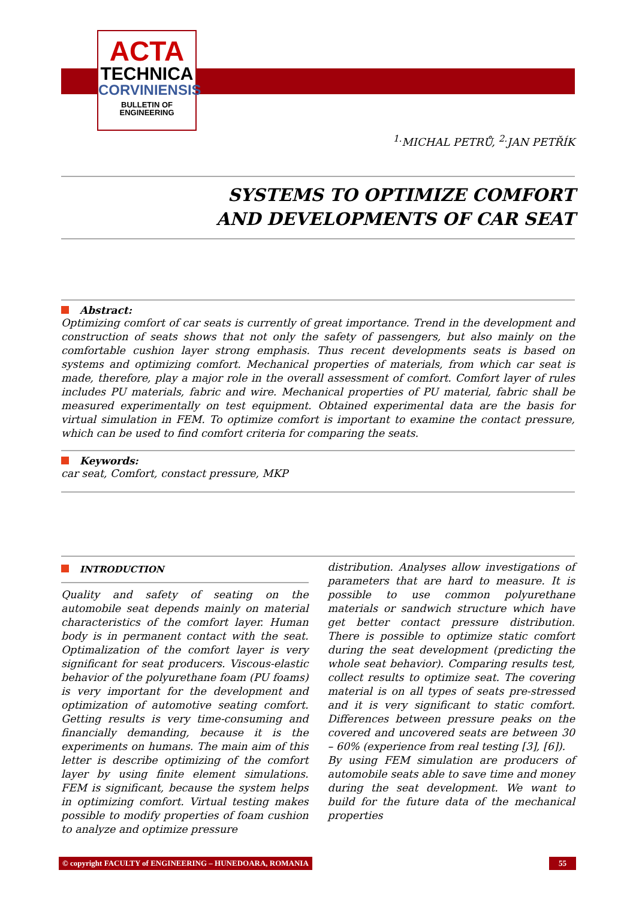ACTA
TECHNICA
CORVINIENSIS
BULLETIN OF
ENGINEERING
<sup>1.</sup> MICHAL PETRŮ, <sup>2.</sup>JAN PETŘÍK
SYSTEMS TO OPTIMIZE COMFORT
AND DEVELOPMENTS OF CAR SEAT
Abstract:
Optimizing comfort of car seats is currently of great importance. Trend in the development and construction of seats shows that not only the safety of passengers, but also mainly on the comfortable cushion layer strong emphasis. Thus recent developments seats is based on systems and optimizing comfort. Mechanical properties of materials, from which car seat is made, therefore, play a major role in the overall assessment of comfort. Comfort layer of rules includes PU materials, fabric and wire. Mechanical properties of PU material, fabric shall be measured experimentally on test equipment. Obtained experimental data are the basis for virtual simulation in FEM. To optimize comfort is important to examine the contact pressure, which can be used to find comfort criteria for comparing the seats.
Keywords:
car seat, Comfort, constact pressure, MKP
INTRODUCTION
Quality and safety of seating on the automobile seat depends mainly on material characteristics of the comfort layer. Human body is in permanent contact with the seat. Optimalization of the comfort layer is very significant for seat producers. Viscous-elastic behavior of the polyurethane foam (PU foams) is very important for the development and optimization of automotive seating comfort. Getting results is very time-consuming and financially demanding, because it is the experiments on humans. The main aim of this letter is describe optimizing of the comfort layer by using finite element simulations. FEM is significant, because the system helps in optimizing comfort. Virtual testing makes possible to modify properties of foam cushion to analyze and optimize pressure
distribution. Analyses allow investigations of parameters that are hard to measure. It is possible to use common polyurethane materials or sandwich structure which have get better contact pressure distribution. There is possible to optimize static comfort during the seat development (predicting the whole seat behavior). Comparing results test, collect results to optimize seat. The covering material is on all types of seats pre-stressed and it is very significant to static comfort. Differences between pressure peaks on the covered and uncovered seats are between 30 – 60% (experience from real testing [3], [6]).
By using FEM simulation are producers of automobile seats able to save time and money during the seat development. We want to build for the future data of the mechanical properties
© copyright FACULTY of ENGINEERING – HUNEDOARA, ROMANIA 55